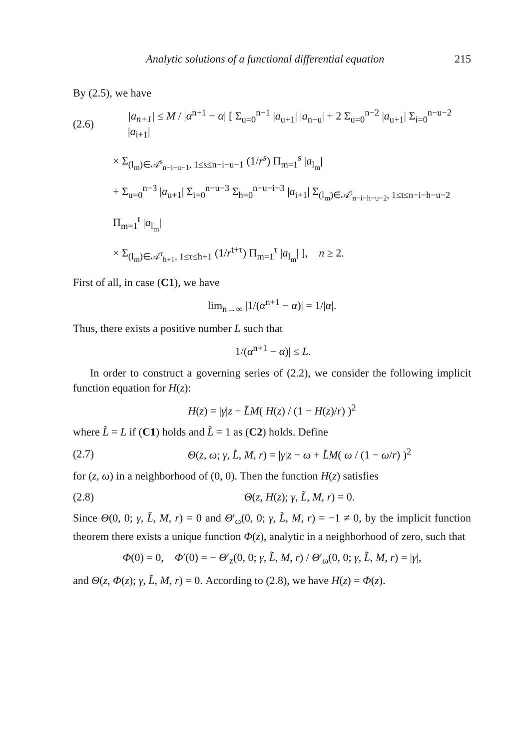Analytic solutions of a functional differential equation 215
By (2.5), we have
(2.6) |a<sub>n+1</sub>| ≤ M / |α<sup>n+1</sup> − α| [ Σ<sub>u=0</sub><sup>n−1</sup> |a<sub>u+1</sub>| |a<sub>n−u</sub>| + 2 Σ<sub>u=0</sub><sup>n−2</sup> |a<sub>u+1</sub>| Σ<sub>i=0</sub><sup>n−u−2</sup> |a<sub>i+1</sub>|
× Σ<sub>(l<sub>m</sub>)∈𝒜<sup>s</sup><sub>n−i−u−1</sub>, 1≤s≤n−i−u−1</sub> (1/r<sup>s</sup>) Π<sub>m=1</sub><sup>s</sup> |a<sub>l<sub>m</sub></sub>|
+ Σ<sub>u=0</sub><sup>n−3</sup> |a<sub>u+1</sub>| Σ<sub>i=0</sub><sup>n−u−3</sup> Σ<sub>h=0</sub><sup>n−u−i−3</sup> |a<sub>i+1</sub>| Σ<sub>(l<sub>m</sub>)∈𝒜<sup>t</sup><sub>n−i−h−u−2</sub>, 1≤t≤n−i−h−u−2</sub> Π<sub>m=1</sub><sup>t</sup> |a<sub>l<sub>m</sub></sub>|
× Σ<sub>(l<sub>m</sub>)∈𝒜<sup>τ</sup><sub>h+1</sub>, 1≤τ≤h+1</sub> (1/r<sup>t+τ</sup>) Π<sub>m=1</sub><sup>τ</sup> |a<sub>l<sub>m</sub></sub>| ], n ≥ 2.
First of all, in case (C1), we have
lim<sub>n→∞</sub> |1/(α<sup>n+1</sup> − α)| = 1/|α|.
Thus, there exists a positive number L such that
|1/(α<sup>n+1</sup> − α)| ≤ L.
In order to construct a governing series of (2.2), we consider the following implicit function equation for H(z):
H(z) = |γ|z + L̃M( H(z) / (1 − H(z)/r) )<sup>2</sup>
where L̃ = L if (C1) holds and L̃ = 1 as (C2) holds. Define
(2.7) Θ(z, ω; γ, L̃, M, r) = |γ|z − ω + L̃M( ω / (1 − ω/r) )<sup>2</sup>
for (z, ω) in a neighborhood of (0, 0). Then the function H(z) satisfies
(2.8) Θ(z, H(z); γ, L̃, M, r) = 0.
Since Θ(0, 0; γ, L̃, M, r) = 0 and Θ′<sub>ω</sub>(0, 0; γ, L̃, M, r) = −1 ≠ 0, by the implicit function theorem there exists a unique function Φ(z), analytic in a neighborhood of zero, such that
Φ(0) = 0, Φ′(0) = − Θ′<sub>z</sub>(0, 0; γ, L̃, M, r) / Θ′<sub>ω</sub>(0, 0; γ, L̃, M, r) = |γ|,
and Θ(z, Φ(z); γ, L̃, M, r) = 0. According to (2.8), we have H(z) = Φ(z).